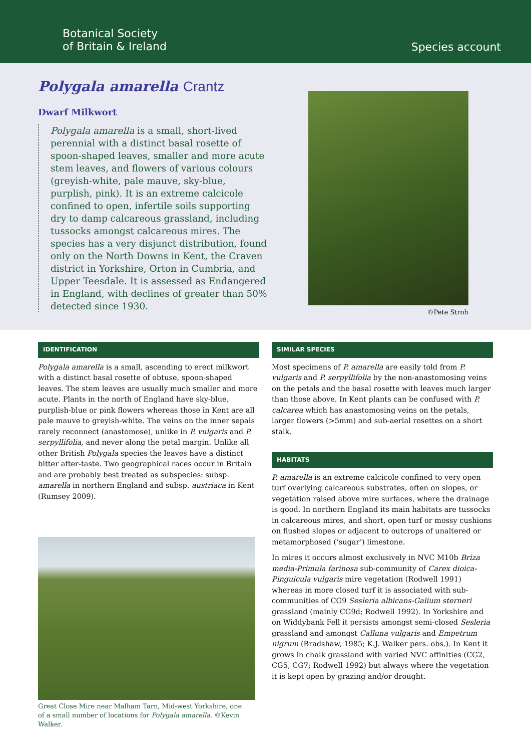Botanical Society
of Britain & Ireland
Species account
Polygala amarella Crantz
Dwarf Milkwort
Polygala amarella is a small, short-lived perennial with a distinct basal rosette of spoon-shaped leaves, smaller and more acute stem leaves, and flowers of various colours (greyish-white, pale mauve, sky-blue, purplish, pink). It is an extreme calcicole confined to open, infertile soils supporting dry to damp calcareous grassland, including tussocks amongst calcareous mires. The species has a very disjunct distribution, found only on the North Downs in Kent, the Craven district in Yorkshire, Orton in Cumbria, and Upper Teesdale. It is assessed as Endangered in England, with declines of greater than 50% detected since 1930.
©Pete Stroh
IDENTIFICATION
Polygala amarella is a small, ascending to erect milkwort with a distinct basal rosette of obtuse, spoon-shaped leaves. The stem leaves are usually much smaller and more acute. Plants in the north of England have sky-blue, purplish-blue or pink flowers whereas those in Kent are all pale mauve to greyish-white. The veins on the inner sepals rarely reconnect (anastomose), unlike in P. vulgaris and P. serpyllifolia, and never along the petal margin. Unlike all other British Polygala species the leaves have a distinct bitter after-taste. Two geographical races occur in Britain and are probably best treated as subspecies: subsp. amarella in northern England and subsp. austriaca in Kent (Rumsey 2009).
Great Close Mire near Malham Tarn, Mid-west Yorkshire, one of a small number of locations for Polygala amarella. ©Kevin Walker.
SIMILAR SPECIES
Most specimens of P. amarella are easily told from P. vulgaris and P. serpyllifolia by the non-anastomosing veins on the petals and the basal rosette with leaves much larger than those above. In Kent plants can be confused with P. calcarea which has anastomosing veins on the petals, larger flowers (>5mm) and sub-aerial rosettes on a short stalk.
HABITATS
P. amarella is an extreme calcicole confined to very open turf overlying calcareous substrates, often on slopes, or vegetation raised above mire surfaces, where the drainage is good. In northern England its main habitats are tussocks in calcareous mires, and short, open turf or mossy cushions on flushed slopes or adjacent to outcrops of unaltered or metamorphosed (‘sugar’) limestone.
In mires it occurs almost exclusively in NVC M10b Briza media-Primula farinosa sub-community of Carex dioica-Pinguicula vulgaris mire vegetation (Rodwell 1991) whereas in more closed turf it is associated with sub-communities of CG9 Sesleria albicans-Galium sterneri grassland (mainly CG9d; Rodwell 1992). In Yorkshire and on Widdybank Fell it persists amongst semi-closed Sesleria grassland and amongst Calluna vulgaris and Empetrum nigrum (Bradshaw, 1985; K.J. Walker pers. obs.). In Kent it grows in chalk grassland with varied NVC affinities (CG2, CG5, CG7; Rodwell 1992) but always where the vegetation it is kept open by grazing and/or drought.